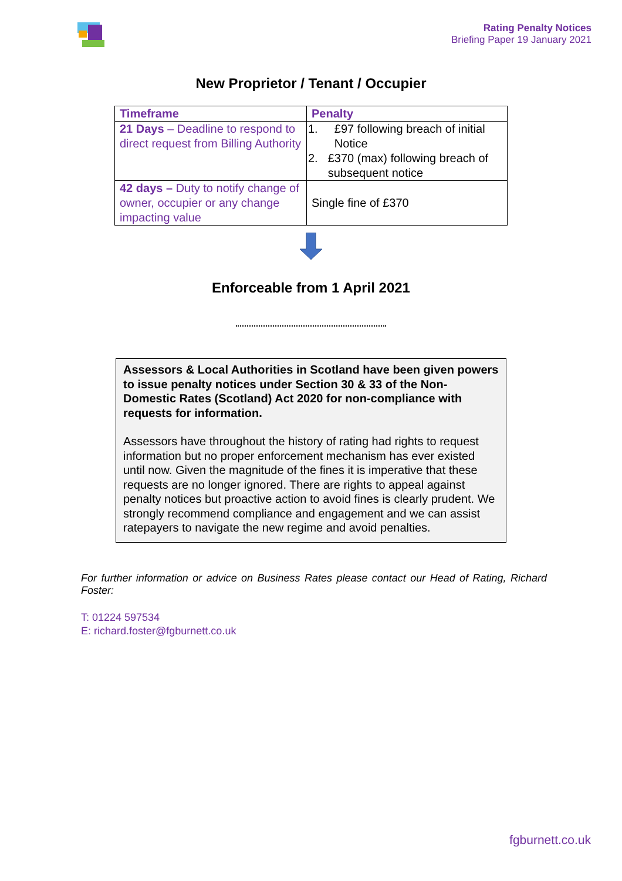Rating Penalty Notices
Briefing Paper 19 January 2021
New Proprietor / Tenant / Occupier
| Timeframe | Penalty |
| --- | --- |
| 21 Days – Deadline to respond to direct request from Billing Authority | 1. £97 following breach of initial Notice 2. £370 (max) following breach of subsequent notice |
| 42 days – Duty to notify change of owner, occupier or any change impacting value | Single fine of £370 |
Enforceable from 1 April 2021
Assessors & Local Authorities in Scotland have been given powers to issue penalty notices under Section 30 & 33 of the Non-Domestic Rates (Scotland) Act 2020 for non-compliance with requests for information.
Assessors have throughout the history of rating had rights to request information but no proper enforcement mechanism has ever existed until now. Given the magnitude of the fines it is imperative that these requests are no longer ignored. There are rights to appeal against penalty notices but proactive action to avoid fines is clearly prudent. We strongly recommend compliance and engagement and we can assist ratepayers to navigate the new regime and avoid penalties.
For further information or advice on Business Rates please contact our Head of Rating, Richard Foster:
T: 01224 597534
E: richard.foster@fgburnett.co.uk
fgburnett.co.uk